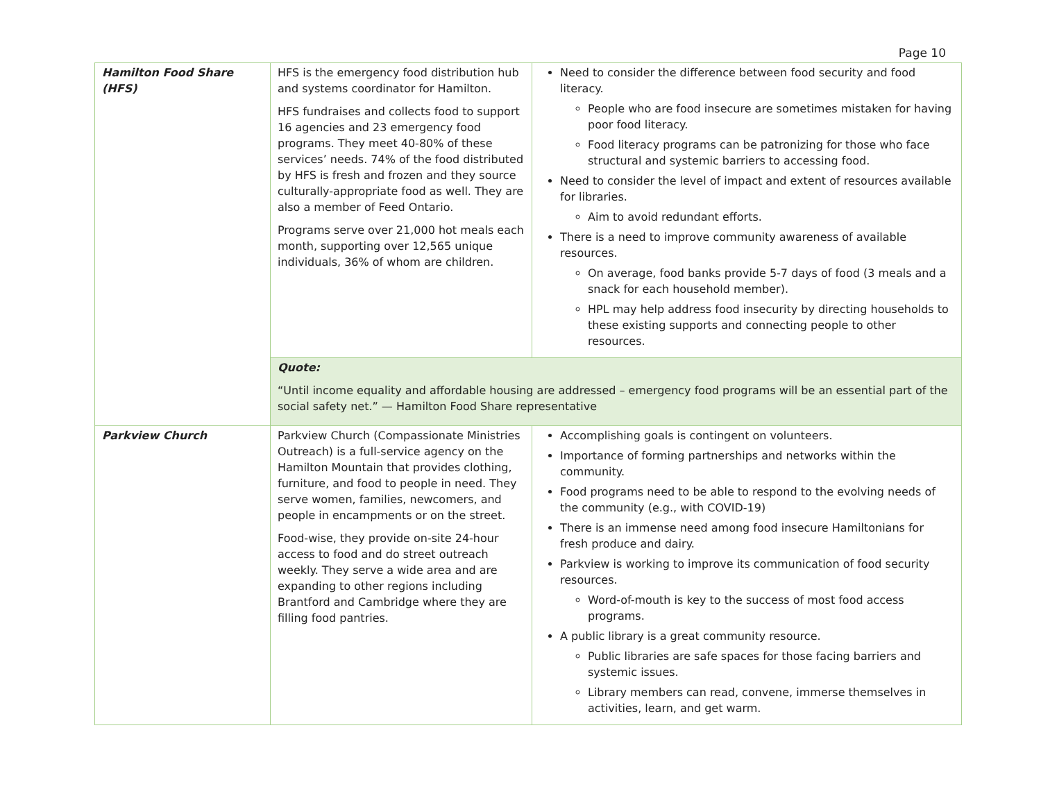Page 10
| Hamilton Food Share (HFS) | HFS is the emergency food distribution hub and systems coordinator for Hamilton. HFS fundraises and collects food to support 16 agencies and 23 emergency food programs. They meet 40-80% of these services’ needs. 74% of the food distributed by HFS is fresh and frozen and they source culturally-appropriate food as well. They are also a member of Feed Ontario. Programs serve over 21,000 hot meals each month, supporting over 12,565 unique individuals, 36% of whom are children. | Need to consider the difference between food security and food literacy. People who are food insecure are sometimes mistaken for having poor food literacy. Food literacy programs can be patronizing for those who face structural and systemic barriers to accessing food. Need to consider the level of impact and extent of resources available for libraries. Aim to avoid redundant efforts. There is a need to improve community awareness of available resources. On average, food banks provide 5-7 days of food (3 meals and a snack for each household member). HPL may help address food insecurity by directing households to these existing supports and connecting people to other resources. |
| | Quote: “Until income equality and affordable housing are addressed – emergency food programs will be an essential part of the social safety net.” — Hamilton Food Share representative | |
| Parkview Church | Parkview Church (Compassionate Ministries Outreach) is a full-service agency on the Hamilton Mountain that provides clothing, furniture, and food to people in need. They serve women, families, newcomers, and people in encampments or on the street. Food-wise, they provide on-site 24-hour access to food and do street outreach weekly. They serve a wide area and are expanding to other regions including Brantford and Cambridge where they are filling food pantries. | Accomplishing goals is contingent on volunteers. Importance of forming partnerships and networks within the community. Food programs need to be able to respond to the evolving needs of the community (e.g., with COVID-19) There is an immense need among food insecure Hamiltonians for fresh produce and dairy. Parkview is working to improve its communication of food security resources. Word-of-mouth is key to the success of most food access programs. A public library is a great community resource. Public libraries are safe spaces for those facing barriers and systemic issues. Library members can read, convene, immerse themselves in activities, learn, and get warm. |